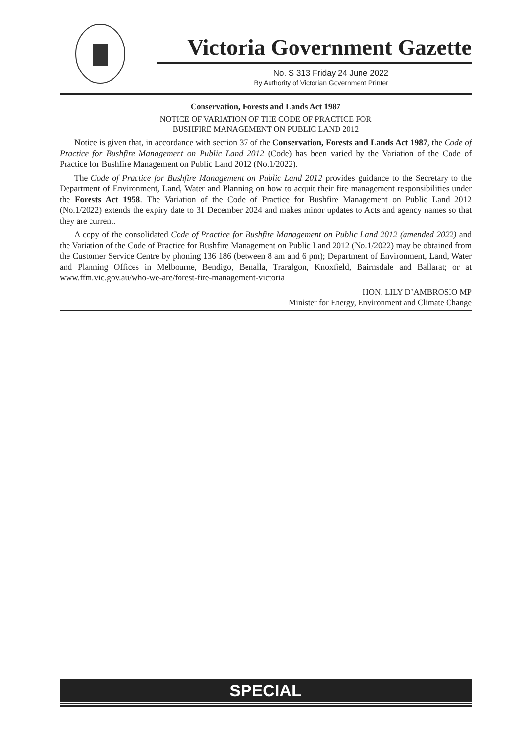Victoria Government Gazette
No. S 313 Friday 24 June 2022
By Authority of Victorian Government Printer
Conservation, Forests and Lands Act 1987
NOTICE OF VARIATION OF THE CODE OF PRACTICE FOR
BUSHFIRE MANAGEMENT ON PUBLIC LAND 2012
Notice is given that, in accordance with section 37 of the Conservation, Forests and Lands Act 1987, the Code of Practice for Bushfire Management on Public Land 2012 (Code) has been varied by the Variation of the Code of Practice for Bushfire Management on Public Land 2012 (No.1/2022).
The Code of Practice for Bushfire Management on Public Land 2012 provides guidance to the Secretary to the Department of Environment, Land, Water and Planning on how to acquit their fire management responsibilities under the Forests Act 1958. The Variation of the Code of Practice for Bushfire Management on Public Land 2012 (No.1/2022) extends the expiry date to 31 December 2024 and makes minor updates to Acts and agency names so that they are current.
A copy of the consolidated Code of Practice for Bushfire Management on Public Land 2012 (amended 2022) and the Variation of the Code of Practice for Bushfire Management on Public Land 2012 (No.1/2022) may be obtained from the Customer Service Centre by phoning 136 186 (between 8 am and 6 pm); Department of Environment, Land, Water and Planning Offices in Melbourne, Bendigo, Benalla, Traralgon, Knoxfield, Bairnsdale and Ballarat; or at www.ffm.vic.gov.au/who-we-are/forest-fire-management-victoria
HON. LILY D’AMBROSIO MP
Minister for Energy, Environment and Climate Change
SPECIAL